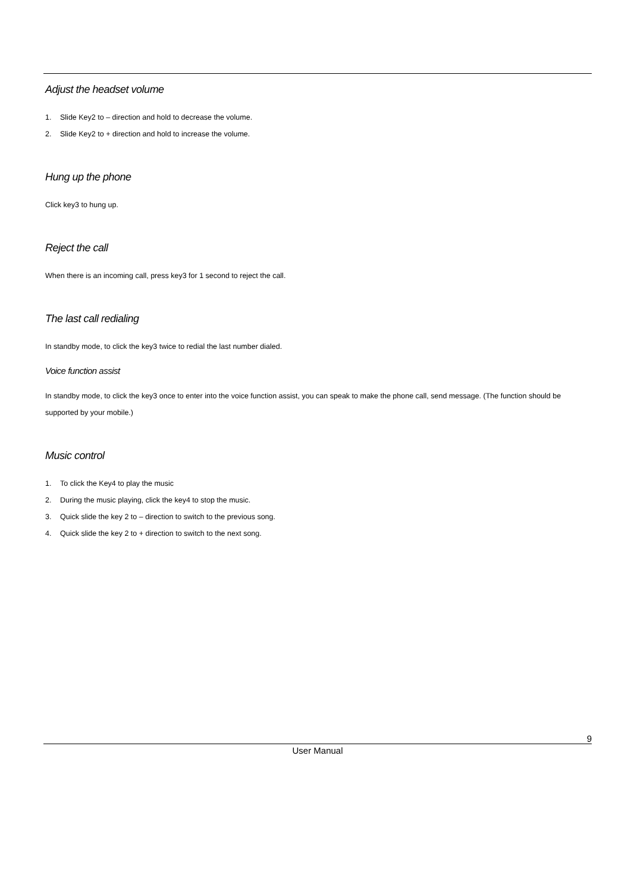Adjust the headset volume
1. Slide Key2 to – direction and hold to decrease the volume.
2. Slide Key2 to + direction and hold to increase the volume.
Hung up the phone
Click key3 to hung up.
Reject the call
When there is an incoming call, press key3 for 1 second to reject the call.
The last call redialing
In standby mode, to click the key3 twice to redial the last number dialed.
Voice function assist
In standby mode, to click the key3 once to enter into the voice function assist, you can speak to make the phone call, send message. (The function should be supported by your mobile.)
Music control
1. To click the Key4 to play the music
2. During the music playing, click the key4 to stop the music.
3. Quick slide the key 2 to – direction to switch to the previous song.
4. Quick slide the key 2 to + direction to switch to the next song.
9
User Manual